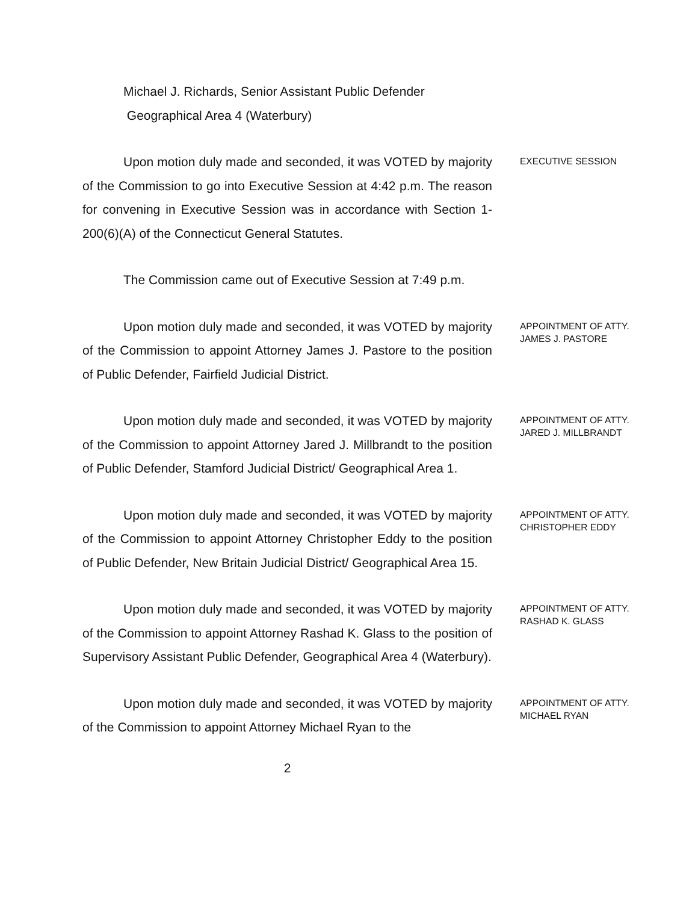Michael J. Richards, Senior Assistant Public Defender
Geographical Area 4 (Waterbury)
Upon motion duly made and seconded, it was VOTED by majority of the Commission to go into Executive Session at 4:42 p.m. The reason for convening in Executive Session was in accordance with Section 1-200(6)(A) of the Connecticut General Statutes.
EXECUTIVE SESSION
The Commission came out of Executive Session at 7:49 p.m.
Upon motion duly made and seconded, it was VOTED by majority of the Commission to appoint Attorney James J. Pastore to the position of Public Defender, Fairfield Judicial District.
APPOINTMENT OF ATTY.
JAMES J. PASTORE
Upon motion duly made and seconded, it was VOTED by majority of the Commission to appoint Attorney Jared J. Millbrandt to the position of Public Defender, Stamford Judicial District/ Geographical Area 1.
APPOINTMENT OF ATTY.
JARED J. MILLBRANDT
Upon motion duly made and seconded, it was VOTED by majority of the Commission to appoint Attorney Christopher Eddy to the position of Public Defender, New Britain Judicial District/ Geographical Area 15.
APPOINTMENT OF ATTY.
CHRISTOPHER EDDY
Upon motion duly made and seconded, it was VOTED by majority of the Commission to appoint Attorney Rashad K. Glass to the position of Supervisory Assistant Public Defender, Geographical Area 4 (Waterbury).
APPOINTMENT OF ATTY.
RASHAD K. GLASS
Upon motion duly made and seconded, it was VOTED by majority of the Commission to appoint Attorney Michael Ryan to the
APPOINTMENT OF ATTY.
MICHAEL RYAN
2